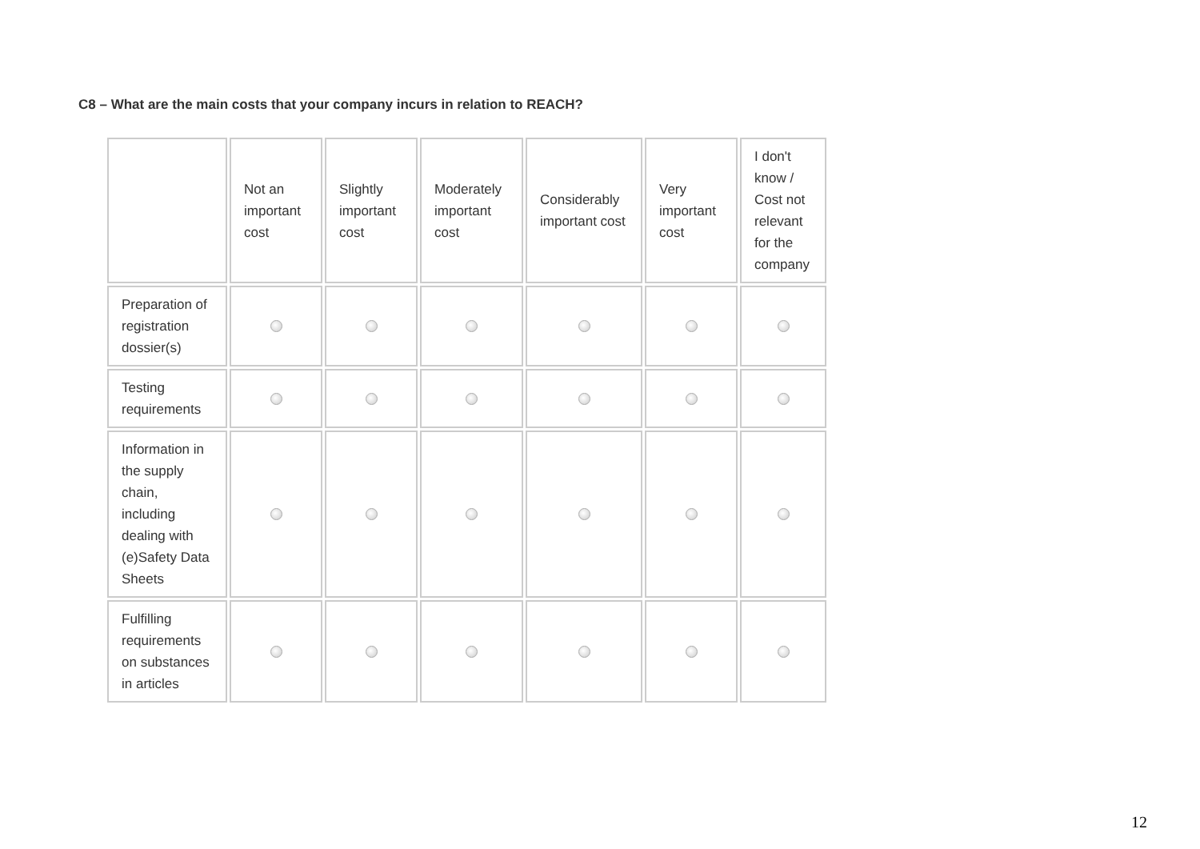C8 – What are the main costs that your company incurs in relation to REACH?
| | Not an important cost | Slightly important cost | Moderately important cost | Considerably important cost | Very important cost | I don't know / Cost not relevant for the company |
| --- | --- | --- | --- | --- | --- | --- |
| Preparation of registration dossier(s) | | | | | | |
| Testing requirements | | | | | | |
| Information in the supply chain, including dealing with (e)Safety Data Sheets | | | | | | |
| Fulfilling requirements on substances in articles | | | | | | |
12